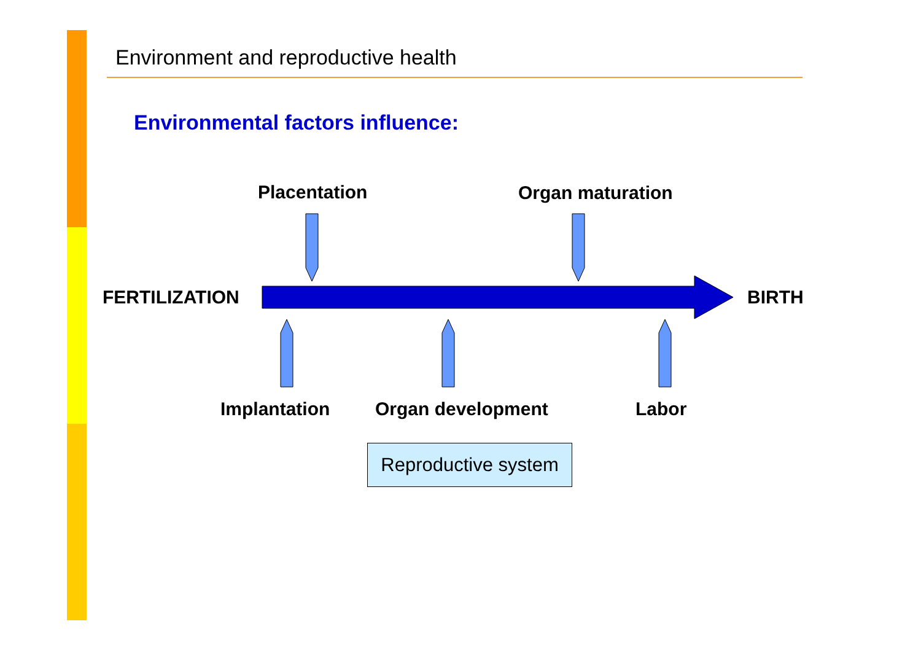Environment and reproductive health
Environmental factors influence:
Placentation Organ maturation
FERTILIZATION BIRTH
Implantation Organ development Labor
Reproductive system